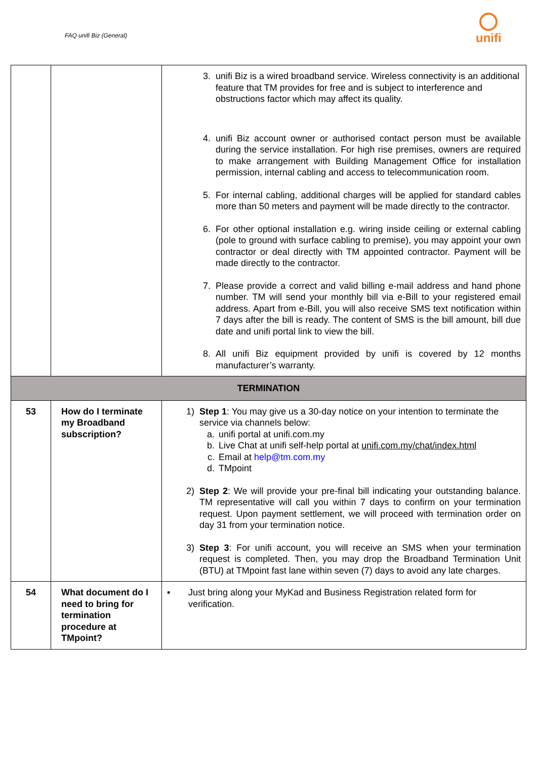FAQ unifi Biz (General)
unifi
| | | 3. unifi Biz is a wired broadband service. Wireless connectivity is an additional feature that TM provides for free and is subject to interference and obstructions factor which may affect its quality. 4. unifi Biz account owner or authorised contact person must be available during the service installation. For high rise premises, owners are required to make arrangement with Building Management Office for installation permission, internal cabling and access to telecommunication room. 5. For internal cabling, additional charges will be applied for standard cables more than 50 meters and payment will be made directly to the contractor. 6. For other optional installation e.g. wiring inside ceiling or external cabling (pole to ground with surface cabling to premise), you may appoint your own contractor or deal directly with TM appointed contractor. Payment will be made directly to the contractor. 7. Please provide a correct and valid billing e-mail address and hand phone number. TM will send your monthly bill via e-Bill to your registered email address. Apart from e-Bill, you will also receive SMS text notification within 7 days after the bill is ready. The content of SMS is the bill amount, bill due date and unifi portal link to view the bill. 8. All unifi Biz equipment provided by unifi is covered by 12 months manufacturer’s warranty. |
| TERMINATION | | |
| 53 | How do I terminate my Broadband subscription? | 1) Step 1 : You may give us a 30-day notice on your intention to terminate the service via channels below: a. unifi portal at unifi.com.my b. Live Chat at unifi self-help portal at unifi.com.my/chat/index.html c. Email at help@tm.com.my d. TMpoint 2) Step 2 : We will provide your pre-final bill indicating your outstanding balance. TM representative will call you within 7 days to confirm on your termination request. Upon payment settlement, we will proceed with termination order on day 31 from your termination notice. 3) Step 3 : For unifi account, you will receive an SMS when your termination request is completed. Then, you may drop the Broadband Termination Unit (BTU) at TMpoint fast lane within seven (7) days to avoid any late charges. |
| 54 | What document do I need to bring for termination procedure at TMpoint? | ▪ Just bring along your MyKad and Business Registration related form for verification. |